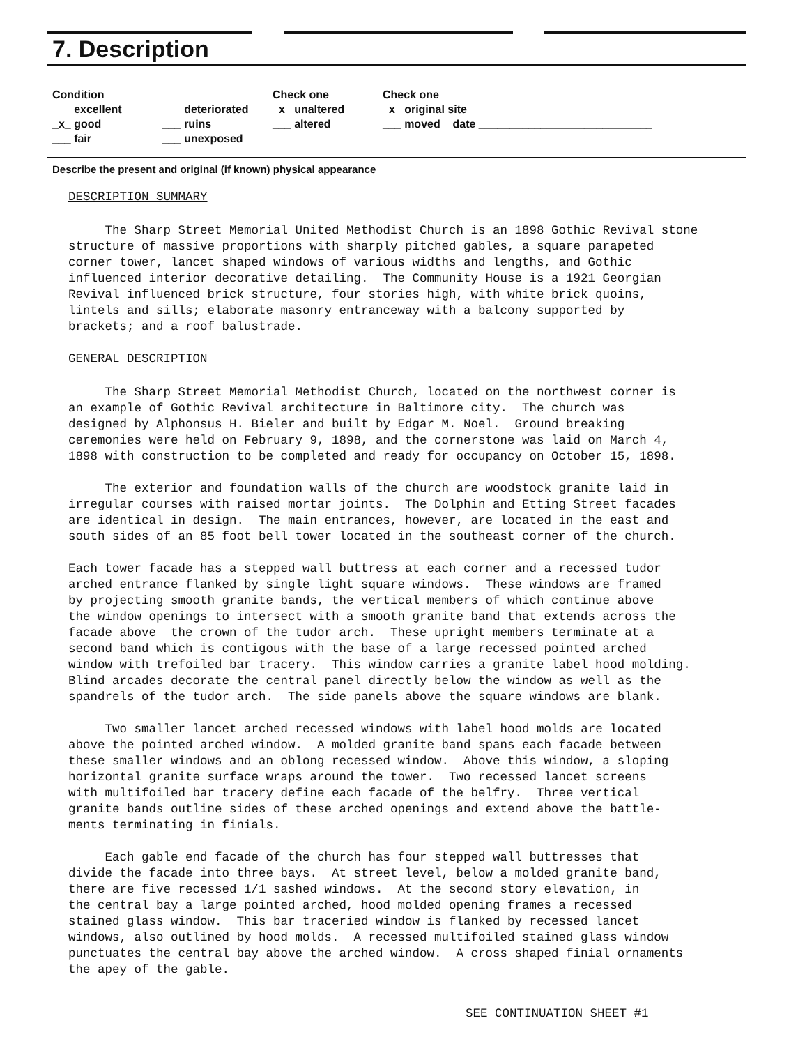7. Description
Condition
___ excellent
_x_ good
___ fair
___ deteriorated
___ ruins
___ unexposed
Check one
_x_ unaltered
___ altered
Check one
_x_ original site
___ moved date ____________________________
Describe the present and original (if known) physical appearance
DESCRIPTION SUMMARY
The Sharp Street Memorial United Methodist Church is an 1898 Gothic Revival stone structure of massive proportions with sharply pitched gables, a square parapeted corner tower, lancet shaped windows of various widths and lengths, and Gothic influenced interior decorative detailing. The Community House is a 1921 Georgian Revival influenced brick structure, four stories high, with white brick quoins, lintels and sills; elaborate masonry entranceway with a balcony supported by brackets; and a roof balustrade.
GENERAL DESCRIPTION
The Sharp Street Memorial Methodist Church, located on the northwest corner is an example of Gothic Revival architecture in Baltimore city. The church was designed by Alphonsus H. Bieler and built by Edgar M. Noel. Ground breaking ceremonies were held on February 9, 1898, and the cornerstone was laid on March 4, 1898 with construction to be completed and ready for occupancy on October 15, 1898.
The exterior and foundation walls of the church are woodstock granite laid in irregular courses with raised mortar joints. The Dolphin and Etting Street facades are identical in design. The main entrances, however, are located in the east and south sides of an 85 foot bell tower located in the southeast corner of the church.
Each tower facade has a stepped wall buttress at each corner and a recessed tudor arched entrance flanked by single light square windows. These windows are framed by projecting smooth granite bands, the vertical members of which continue above the window openings to intersect with a smooth granite band that extends across the facade above the crown of the tudor arch. These upright members terminate at a second band which is contigous with the base of a large recessed pointed arched window with trefoiled bar tracery. This window carries a granite label hood molding. Blind arcades decorate the central panel directly below the window as well as the spandrels of the tudor arch. The side panels above the square windows are blank.
Two smaller lancet arched recessed windows with label hood molds are located above the pointed arched window. A molded granite band spans each facade between these smaller windows and an oblong recessed window. Above this window, a sloping horizontal granite surface wraps around the tower. Two recessed lancet screens with multifoiled bar tracery define each facade of the belfry. Three vertical granite bands outline sides of these arched openings and extend above the battle- ments terminating in finials.
Each gable end facade of the church has four stepped wall buttresses that divide the facade into three bays. At street level, below a molded granite band, there are five recessed 1/1 sashed windows. At the second story elevation, in the central bay a large pointed arched, hood molded opening frames a recessed stained glass window. This bar traceried window is flanked by recessed lancet windows, also outlined by hood molds. A recessed multifoiled stained glass window punctuates the central bay above the arched window. A cross shaped finial ornaments the apey of the gable.
SEE CONTINUATION SHEET #1